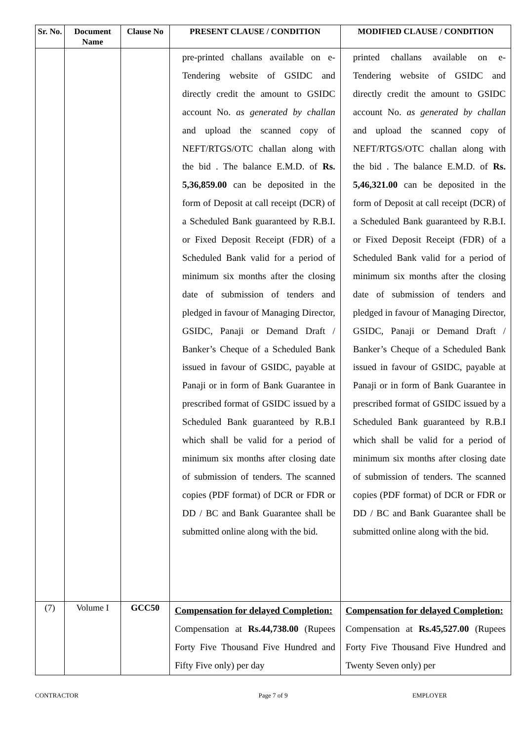| Sr. No. | Document Name | Clause No | PRESENT CLAUSE / CONDITION | MODIFIED CLAUSE / CONDITION |
| --- | --- | --- | --- | --- |
| | | | pre-printed challans available on e-Tendering website of GSIDC and directly credit the amount to GSIDC account No. as generated by challan and upload the scanned copy of NEFT/RTGS/OTC challan along with the bid . The balance E.M.D. of Rs. 5,36,859.00 can be deposited in the form of Deposit at call receipt (DCR) of a Scheduled Bank guaranteed by R.B.I. or Fixed Deposit Receipt (FDR) of a Scheduled Bank valid for a period of minimum six months after the closing date of submission of tenders and pledged in favour of Managing Director, GSIDC, Panaji or Demand Draft / Banker’s Cheque of a Scheduled Bank issued in favour of GSIDC, payable at Panaji or in form of Bank Guarantee in prescribed format of GSIDC issued by a Scheduled Bank guaranteed by R.B.I which shall be valid for a period of minimum six months after closing date of submission of tenders. The scanned copies (PDF format) of DCR or FDR or DD / BC and Bank Guarantee shall be submitted online along with the bid. | printed challans available on e-Tendering website of GSIDC and directly credit the amount to GSIDC account No. as generated by challan and upload the scanned copy of NEFT/RTGS/OTC challan along with the bid . The balance E.M.D. of Rs. 5,46,321.00 can be deposited in the form of Deposit at call receipt (DCR) of a Scheduled Bank guaranteed by R.B.I. or Fixed Deposit Receipt (FDR) of a Scheduled Bank valid for a period of minimum six months after the closing date of submission of tenders and pledged in favour of Managing Director, GSIDC, Panaji or Demand Draft / Banker’s Cheque of a Scheduled Bank issued in favour of GSIDC, payable at Panaji or in form of Bank Guarantee in prescribed format of GSIDC issued by a Scheduled Bank guaranteed by R.B.I which shall be valid for a period of minimum six months after closing date of submission of tenders. The scanned copies (PDF format) of DCR or FDR or DD / BC and Bank Guarantee shall be submitted online along with the bid. |
| (7) | Volume I | GCC50 | Compensation for delayed Completion: Compensation at Rs.44,738.00 (Rupees Forty Five Thousand Five Hundred and Fifty Five only) per day | Compensation for delayed Completion: Compensation at Rs.45,527.00 (Rupees Forty Five Thousand Five Hundred and Twenty Seven only) per |
CONTRACTOR Page 7 of 9 EMPLOYER